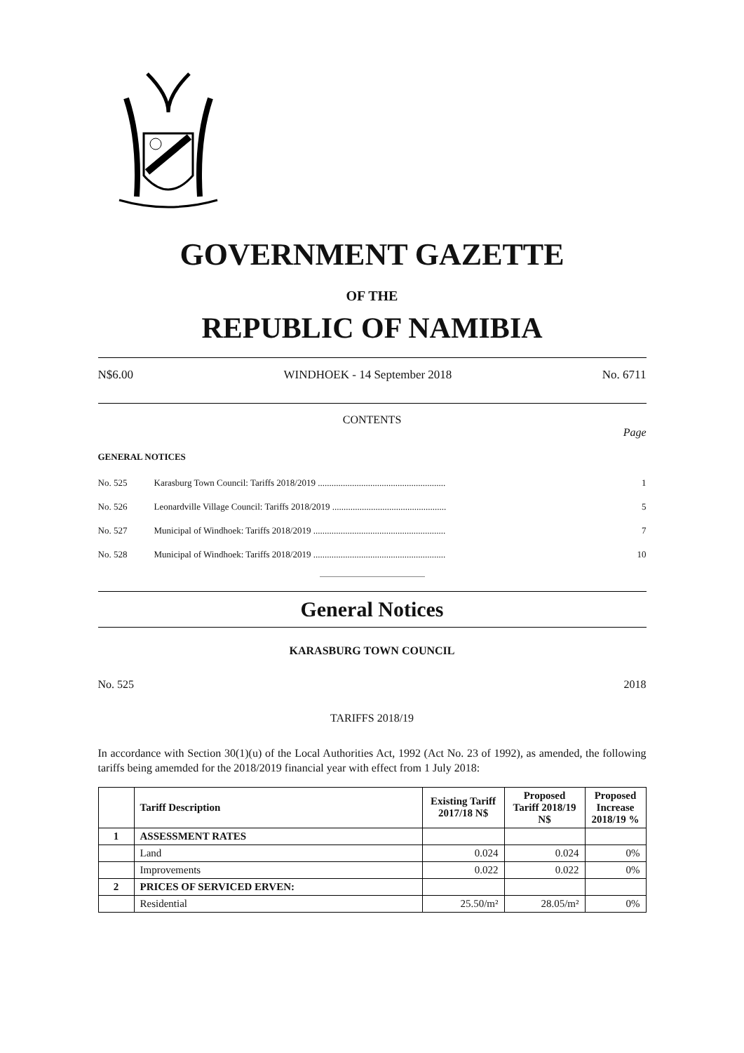GOVERNMENT GAZETTE
OF THE
REPUBLIC OF NAMIBIA
N$6.00 WINDHOEK - 14 September 2018 No. 6711
CONTENTS
Page
GENERAL NOTICES
| No. 525 | Karasburg Town Council: Tariffs 2018/2019 ........................................................ | 1 |
| No. 526 | Leonardville Village Council: Tariffs 2018/2019 .................................................. | 5 |
| No. 527 | Municipal of Windhoek: Tariffs 2018/2019 .......................................................... | 7 |
| No. 528 | Municipal of Windhoek: Tariffs 2018/2019 .......................................................... | 10 |
General Notices
KARASBURG TOWN COUNCIL
No. 525 2018
TARIFFS 2018/19
In accordance with Section 30(1)(u) of the Local Authorities Act, 1992 (Act No. 23 of 1992), as amended, the following tariffs being amemded for the 2018/2019 financial year with effect from 1 July 2018:
| | Tariff Description | Existing Tariff 2017/18 N$ | Proposed Tariff 2018/19 N$ | Proposed Increase 2018/19 % |
| --- | --- | --- | --- | --- |
| 1 | ASSESSMENT RATES | | | |
| | Land | 0.024 | 0.024 | 0% |
| | Improvements | 0.022 | 0.022 | 0% |
| 2 | PRICES OF SERVICED ERVEN: | | | |
| | Residential | 25.50/m² | 28.05/m² | 0% |